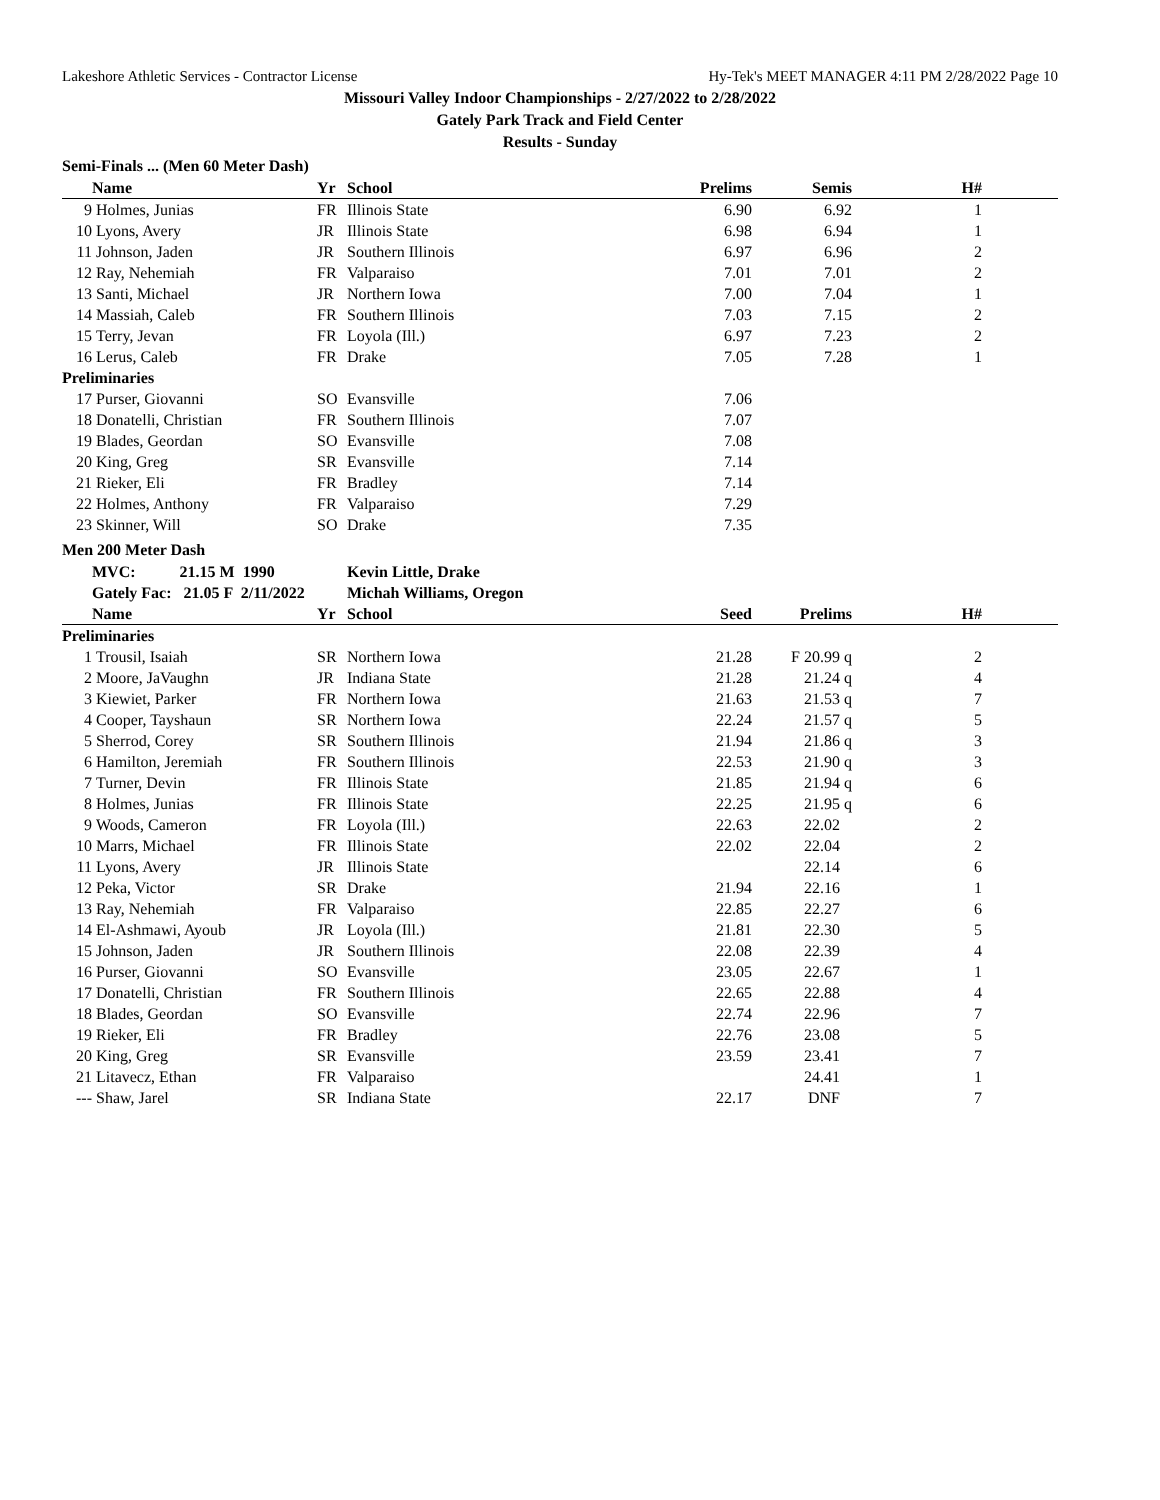Lakeshore Athletic Services - Contractor License Hy-Tek's MEET MANAGER 4:11 PM 2/28/2022 Page 10
Missouri Valley Indoor Championships - 2/27/2022 to 2/28/2022
Gately Park Track and Field Center
Results - Sunday
Semi-Finals ... (Men 60 Meter Dash)
| | Name | Yr | School | Prelims | Semis | H# | |
| --- | --- | --- | --- | --- | --- | --- | --- |
| 9 | Holmes, Junias | FR | Illinois State | 6.90 | 6.92 | 1 | |
| 10 | Lyons, Avery | JR | Illinois State | 6.98 | 6.94 | 1 | |
| 11 | Johnson, Jaden | JR | Southern Illinois | 6.97 | 6.96 | 2 | |
| 12 | Ray, Nehemiah | FR | Valparaiso | 7.01 | 7.01 | 2 | |
| 13 | Santi, Michael | JR | Northern Iowa | 7.00 | 7.04 | 1 | |
| 14 | Massiah, Caleb | FR | Southern Illinois | 7.03 | 7.15 | 2 | |
| 15 | Terry, Jevan | FR | Loyola (Ill.) | 6.97 | 7.23 | 2 | |
| 16 | Lerus, Caleb | FR | Drake | 7.05 | 7.28 | 1 | |
| Preliminaries | | | | | | | |
| 17 | Purser, Giovanni | SO | Evansville | 7.06 | | | |
| 18 | Donatelli, Christian | FR | Southern Illinois | 7.07 | | | |
| 19 | Blades, Geordan | SO | Evansville | 7.08 | | | |
| 20 | King, Greg | SR | Evansville | 7.14 | | | |
| 21 | Rieker, Eli | FR | Bradley | 7.14 | | | |
| 22 | Holmes, Anthony | FR | Valparaiso | 7.29 | | | |
| 23 | Skinner, Will | SO | Drake | 7.35 | | | |
Men 200 Meter Dash
| | MVC: 21.15 M 1990 | | Kevin Little, Drake | | | | |
| | Gately Fac: 21.05 F 2/11/2022 | | Michah Williams, Oregon | | | | |
| | Name | Yr | School | Seed | Prelims | H# | |
| Preliminaries | | | | | | | |
| 1 | Trousil, Isaiah | SR | Northern Iowa | 21.28 | F 20.99 q | 2 | |
| 2 | Moore, JaVaughn | JR | Indiana State | 21.28 | 21.24 q | 4 | |
| 3 | Kiewiet, Parker | FR | Northern Iowa | 21.63 | 21.53 q | 7 | |
| 4 | Cooper, Tayshaun | SR | Northern Iowa | 22.24 | 21.57 q | 5 | |
| 5 | Sherrod, Corey | SR | Southern Illinois | 21.94 | 21.86 q | 3 | |
| 6 | Hamilton, Jeremiah | FR | Southern Illinois | 22.53 | 21.90 q | 3 | |
| 7 | Turner, Devin | FR | Illinois State | 21.85 | 21.94 q | 6 | |
| 8 | Holmes, Junias | FR | Illinois State | 22.25 | 21.95 q | 6 | |
| 9 | Woods, Cameron | FR | Loyola (Ill.) | 22.63 | 22.02 | 2 | |
| 10 | Marrs, Michael | FR | Illinois State | 22.02 | 22.04 | 2 | |
| 11 | Lyons, Avery | JR | Illinois State | | 22.14 | 6 | |
| 12 | Peka, Victor | SR | Drake | 21.94 | 22.16 | 1 | |
| 13 | Ray, Nehemiah | FR | Valparaiso | 22.85 | 22.27 | 6 | |
| 14 | El-Ashmawi, Ayoub | JR | Loyola (Ill.) | 21.81 | 22.30 | 5 | |
| 15 | Johnson, Jaden | JR | Southern Illinois | 22.08 | 22.39 | 4 | |
| 16 | Purser, Giovanni | SO | Evansville | 23.05 | 22.67 | 1 | |
| 17 | Donatelli, Christian | FR | Southern Illinois | 22.65 | 22.88 | 4 | |
| 18 | Blades, Geordan | SO | Evansville | 22.74 | 22.96 | 7 | |
| 19 | Rieker, Eli | FR | Bradley | 22.76 | 23.08 | 5 | |
| 20 | King, Greg | SR | Evansville | 23.59 | 23.41 | 7 | |
| 21 | Litavecz, Ethan | FR | Valparaiso | | 24.41 | 1 | |
| --- | Shaw, Jarel | SR | Indiana State | 22.17 | DNF | 7 | |